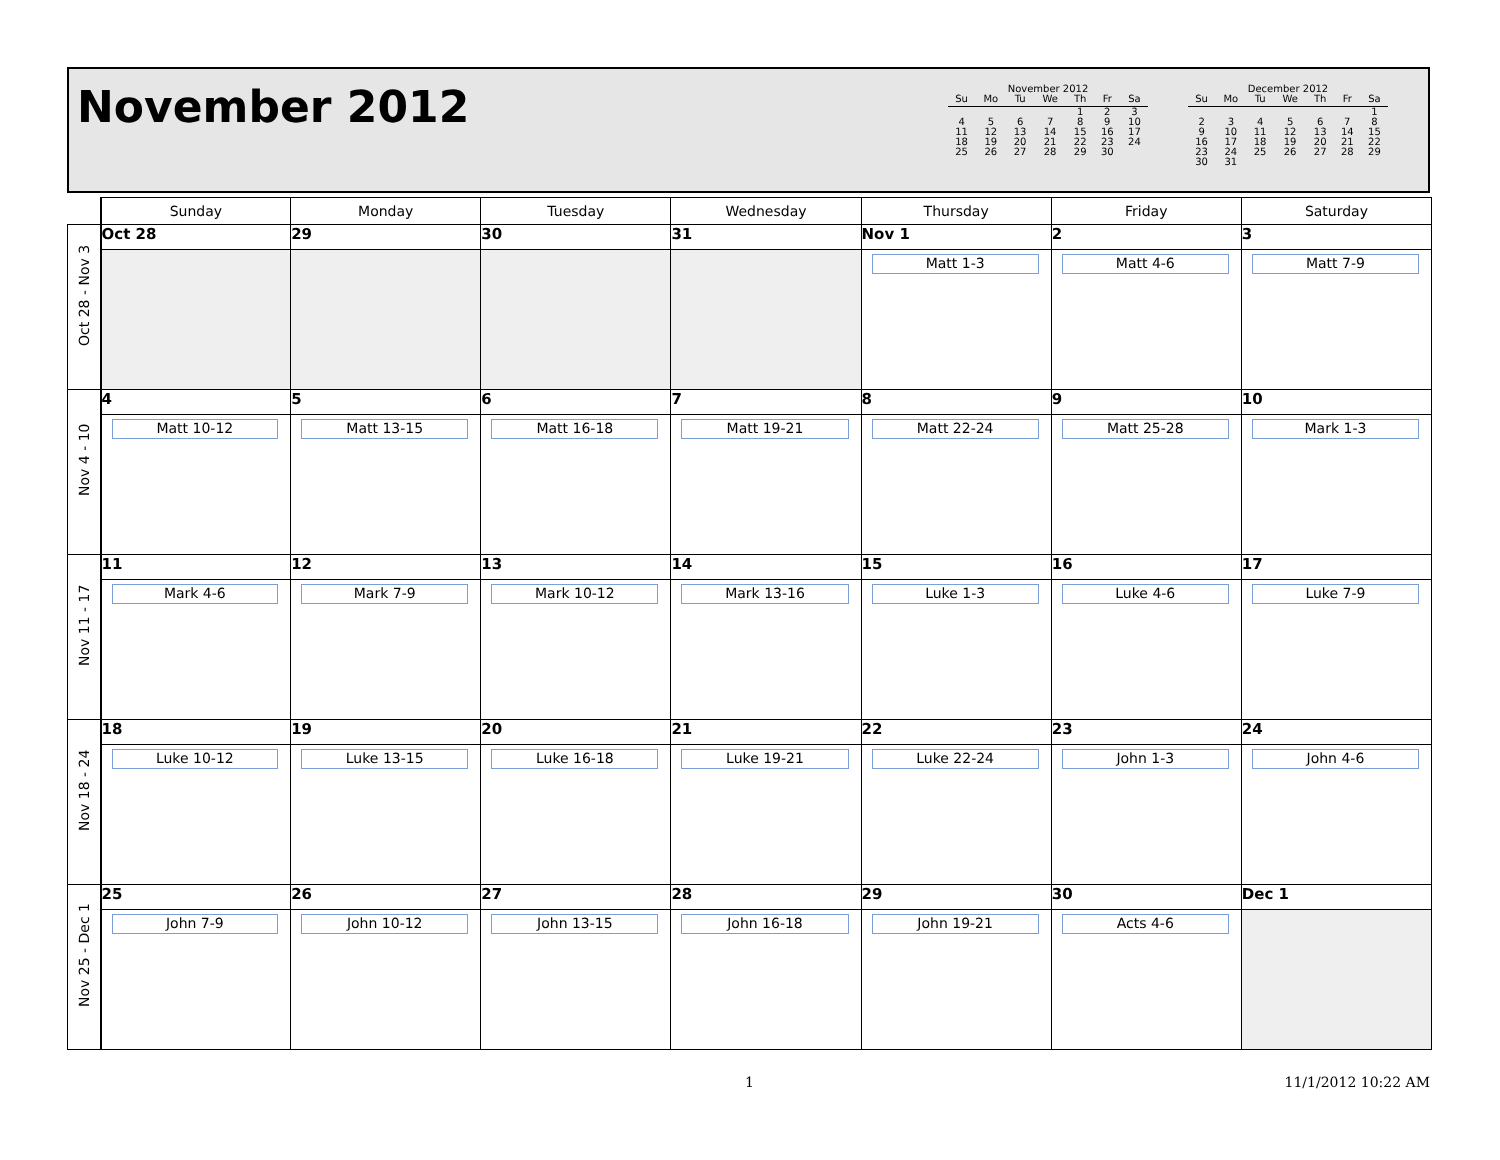November 2012
November 2012
| Su | Mo | Tu | We | Th | Fr | Sa |
| --- | --- | --- | --- | --- | --- | --- |
| | | | | 1 | 2 | 3 |
| 4 | 5 | 6 | 7 | 8 | 9 | 10 |
| 11 | 12 | 13 | 14 | 15 | 16 | 17 |
| 18 | 19 | 20 | 21 | 22 | 23 | 24 |
| 25 | 26 | 27 | 28 | 29 | 30 | |
December 2012
| Su | Mo | Tu | We | Th | Fr | Sa |
| --- | --- | --- | --- | --- | --- | --- |
| | | | | | | 1 |
| 2 | 3 | 4 | 5 | 6 | 7 | 8 |
| 9 | 10 | 11 | 12 | 13 | 14 | 15 |
| 16 | 17 | 18 | 19 | 20 | 21 | 22 |
| 23 | 24 | 25 | 26 | 27 | 28 | 29 |
| 30 | 31 | | | | | |
| | Sunday | Monday | Tuesday | Wednesday | Thursday | Friday | Saturday |
| --- | --- | --- | --- | --- | --- | --- | --- |
| Oct 28 - Nov 3 | Oct 28 | 29 | 30 | 31 | Nov 1 | 2 | 3 |
| | | | | | Matt 1-3 | Matt 4-6 | Matt 7-9 |
| Nov 4 - 10 | 4 | 5 | 6 | 7 | 8 | 9 | 10 |
| | Matt 10-12 | Matt 13-15 | Matt 16-18 | Matt 19-21 | Matt 22-24 | Matt 25-28 | Mark 1-3 |
| Nov 11 - 17 | 11 | 12 | 13 | 14 | 15 | 16 | 17 |
| | Mark 4-6 | Mark 7-9 | Mark 10-12 | Mark 13-16 | Luke 1-3 | Luke 4-6 | Luke 7-9 |
| Nov 18 - 24 | 18 | 19 | 20 | 21 | 22 | 23 | 24 |
| | Luke 10-12 | Luke 13-15 | Luke 16-18 | Luke 19-21 | Luke 22-24 | John 1-3 | John 4-6 |
| Nov 25 - Dec 1 | 25 | 26 | 27 | 28 | 29 | 30 | Dec 1 |
| | John 7-9 | John 10-12 | John 13-15 | John 16-18 | John 19-21 | Acts 4-6 | |
1 11/1/2012 10:22 AM